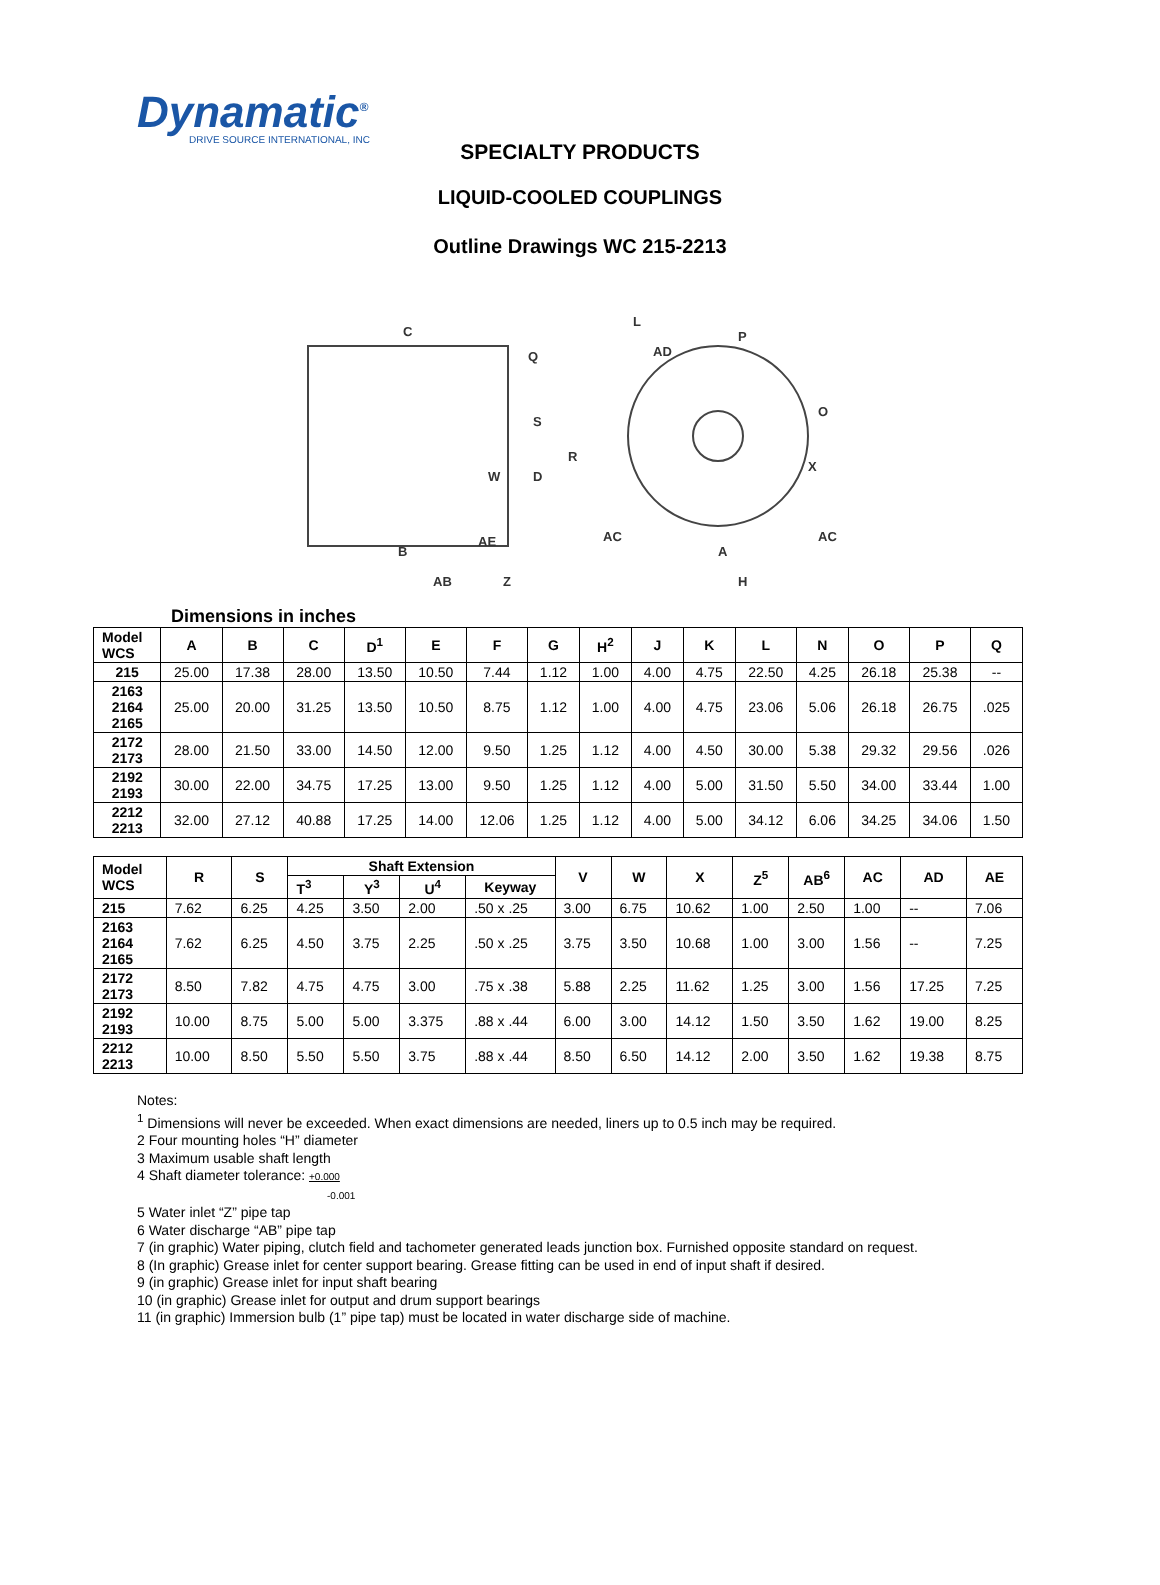Dynamatic<sup>®</sup>
DRIVE SOURCE INTERNATIONAL, INC
SPECIALTY PRODUCTS
LIQUID-COOLED COUPLINGS
Outline Drawings WC 215-2213
C
Q
S
W
D
B
AE
AB
Z
L
AD
P
O
X
R
A
H
AC
AC
Dimensions in inches
| Model WCS | A | B | C | D<sup>1</sup> | E | F | G | H<sup>2</sup> | J | K | L | N | O | P | Q |
| --- | --- | --- | --- | --- | --- | --- | --- | --- | --- | --- | --- | --- | --- | --- | --- |
| 215 | 25.00 | 17.38 | 28.00 | 13.50 | 10.50 | 7.44 | 1.12 | 1.00 | 4.00 | 4.75 | 22.50 | 4.25 | 26.18 | 25.38 | -- |
| 2163 2164 2165 | 25.00 | 20.00 | 31.25 | 13.50 | 10.50 | 8.75 | 1.12 | 1.00 | 4.00 | 4.75 | 23.06 | 5.06 | 26.18 | 26.75 | .025 |
| 2172 2173 | 28.00 | 21.50 | 33.00 | 14.50 | 12.00 | 9.50 | 1.25 | 1.12 | 4.00 | 4.50 | 30.00 | 5.38 | 29.32 | 29.56 | .026 |
| 2192 2193 | 30.00 | 22.00 | 34.75 | 17.25 | 13.00 | 9.50 | 1.25 | 1.12 | 4.00 | 5.00 | 31.50 | 5.50 | 34.00 | 33.44 | 1.00 |
| 2212 2213 | 32.00 | 27.12 | 40.88 | 17.25 | 14.00 | 12.06 | 1.25 | 1.12 | 4.00 | 5.00 | 34.12 | 6.06 | 34.25 | 34.06 | 1.50 |
| Model WCS | R | S | Shaft Extension | | | | V | W | X | Z<sup>5</sup> | AB<sup>6</sup> | AC | AD | AE |
| --- | --- | --- | --- | --- | --- | --- | --- | --- | --- | --- | --- | --- | --- | --- |
| | | | T<sup>3</sup> | Y<sup>3</sup> | U<sup>4</sup> | Keyway | | | | | | | | |
| 215 | 7.62 | 6.25 | 4.25 | 3.50 | 2.00 | .50 x .25 | 3.00 | 6.75 | 10.62 | 1.00 | 2.50 | 1.00 | -- | 7.06 |
| 2163 2164 2165 | 7.62 | 6.25 | 4.50 | 3.75 | 2.25 | .50 x .25 | 3.75 | 3.50 | 10.68 | 1.00 | 3.00 | 1.56 | -- | 7.25 |
| 2172 2173 | 8.50 | 7.82 | 4.75 | 4.75 | 3.00 | .75 x .38 | 5.88 | 2.25 | 11.62 | 1.25 | 3.00 | 1.56 | 17.25 | 7.25 |
| 2192 2193 | 10.00 | 8.75 | 5.00 | 5.00 | 3.375 | .88 x .44 | 6.00 | 3.00 | 14.12 | 1.50 | 3.50 | 1.62 | 19.00 | 8.25 |
| 2212 2213 | 10.00 | 8.50 | 5.50 | 5.50 | 3.75 | .88 x .44 | 8.50 | 6.50 | 14.12 | 2.00 | 3.50 | 1.62 | 19.38 | 8.75 |
Notes:
<sup>1</sup> Dimensions will never be exceeded. When exact dimensions are needed, liners up to 0.5 inch may be required.
2 Four mounting holes “H” diameter
3 Maximum usable shaft length
4 Shaft diameter tolerance: +0.000
-0.001
5 Water inlet “Z” pipe tap
6 Water discharge “AB” pipe tap
7 (in graphic) Water piping, clutch field and tachometer generated leads junction box. Furnished opposite standard on request.
8 (In graphic) Grease inlet for center support bearing. Grease fitting can be used in end of input shaft if desired.
9 (in graphic) Grease inlet for input shaft bearing
10 (in graphic) Grease inlet for output and drum support bearings
11 (in graphic) Immersion bulb (1” pipe tap) must be located in water discharge side of machine.